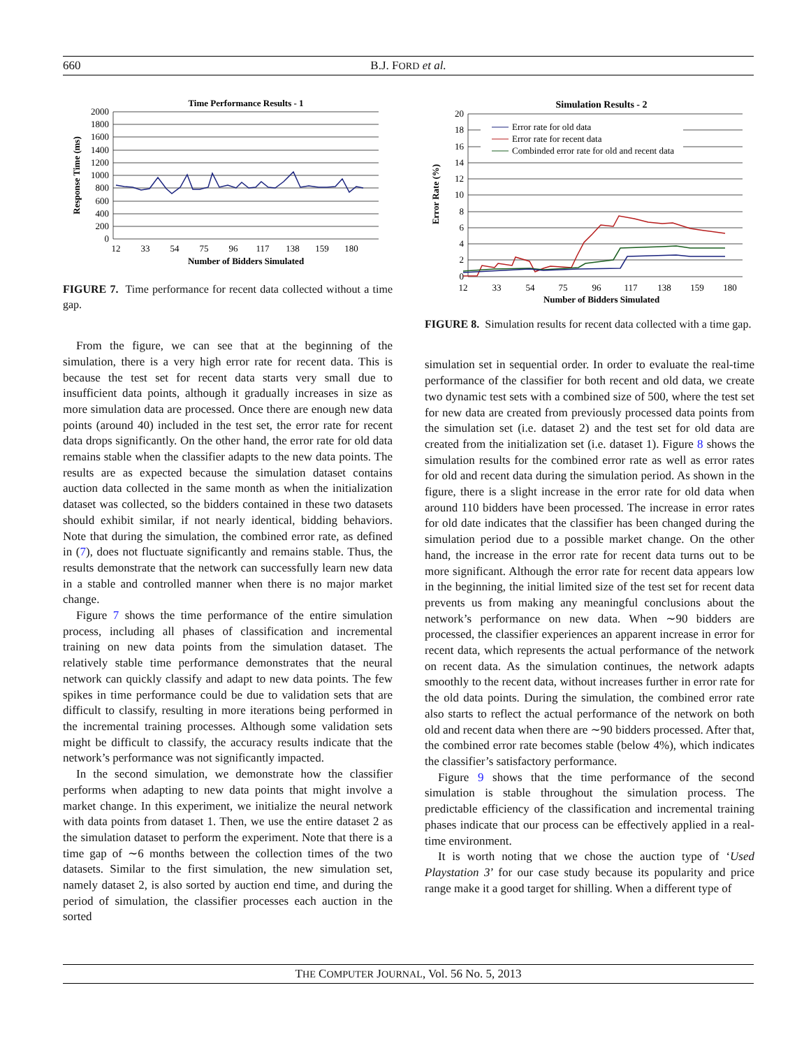660 B.J. FORD et al.
Time Performance Results - 1
2000
1800
1600
1400
1200
1000
800
600
400
200
0
12
33
54
75
96
117
138
159
180
Number of Bidders Simulated
Response Time (ms)
FIGURE 7. Time performance for recent data collected without a time gap.
From the figure, we can see that at the beginning of the simulation, there is a very high error rate for recent data. This is because the test set for recent data starts very small due to insufficient data points, although it gradually increases in size as more simulation data are processed. Once there are enough new data points (around 40) included in the test set, the error rate for recent data drops significantly. On the other hand, the error rate for old data remains stable when the classifier adapts to the new data points. The results are as expected because the simulation dataset contains auction data collected in the same month as when the initialization dataset was collected, so the bidders contained in these two datasets should exhibit similar, if not nearly identical, bidding behaviors. Note that during the simulation, the combined error rate, as defined in (7), does not fluctuate significantly and remains stable. Thus, the results demonstrate that the network can successfully learn new data in a stable and controlled manner when there is no major market change.
Figure 7 shows the time performance of the entire simulation process, including all phases of classification and incremental training on new data points from the simulation dataset. The relatively stable time performance demonstrates that the neural network can quickly classify and adapt to new data points. The few spikes in time performance could be due to validation sets that are difficult to classify, resulting in more iterations being performed in the incremental training processes. Although some validation sets might be difficult to classify, the accuracy results indicate that the network’s performance was not significantly impacted.
In the second simulation, we demonstrate how the classifier performs when adapting to new data points that might involve a market change. In this experiment, we initialize the neural network with data points from dataset 1. Then, we use the entire dataset 2 as the simulation dataset to perform the experiment. Note that there is a time gap of ∼6 months between the collection times of the two datasets. Similar to the first simulation, the new simulation set, namely dataset 2, is also sorted by auction end time, and during the period of simulation, the classifier processes each auction in the sorted
Simulation Results - 2
Error rate for old data
Error rate for recent data
Combinded error rate for old and recent data
20
18
16
14
12
10
8
6
4
2
0
12
33
54
75
96
117
138
159
180
Number of Bidders Simulated
Error Rate (%)
FIGURE 8. Simulation results for recent data collected with a time gap.
simulation set in sequential order. In order to evaluate the real-time performance of the classifier for both recent and old data, we create two dynamic test sets with a combined size of 500, where the test set for new data are created from previously processed data points from the simulation set (i.e. dataset 2) and the test set for old data are created from the initialization set (i.e. dataset 1). Figure 8 shows the simulation results for the combined error rate as well as error rates for old and recent data during the simulation period. As shown in the figure, there is a slight increase in the error rate for old data when around 110 bidders have been processed. The increase in error rates for old date indicates that the classifier has been changed during the simulation period due to a possible market change. On the other hand, the increase in the error rate for recent data turns out to be more significant. Although the error rate for recent data appears low in the beginning, the initial limited size of the test set for recent data prevents us from making any meaningful conclusions about the network’s performance on new data. When ∼90 bidders are processed, the classifier experiences an apparent increase in error for recent data, which represents the actual performance of the network on recent data. As the simulation continues, the network adapts smoothly to the recent data, without increases further in error rate for the old data points. During the simulation, the combined error rate also starts to reflect the actual performance of the network on both old and recent data when there are ∼90 bidders processed. After that, the combined error rate becomes stable (below 4%), which indicates the classifier’s satisfactory performance.
Figure 9 shows that the time performance of the second simulation is stable throughout the simulation process. The predictable efficiency of the classification and incremental training phases indicate that our process can be effectively applied in a real-time environment.
It is worth noting that we chose the auction type of ‘Used Playstation 3’ for our case study because its popularity and price range make it a good target for shilling. When a different type of
THE COMPUTER JOURNAL, Vol. 56 No. 5, 2013